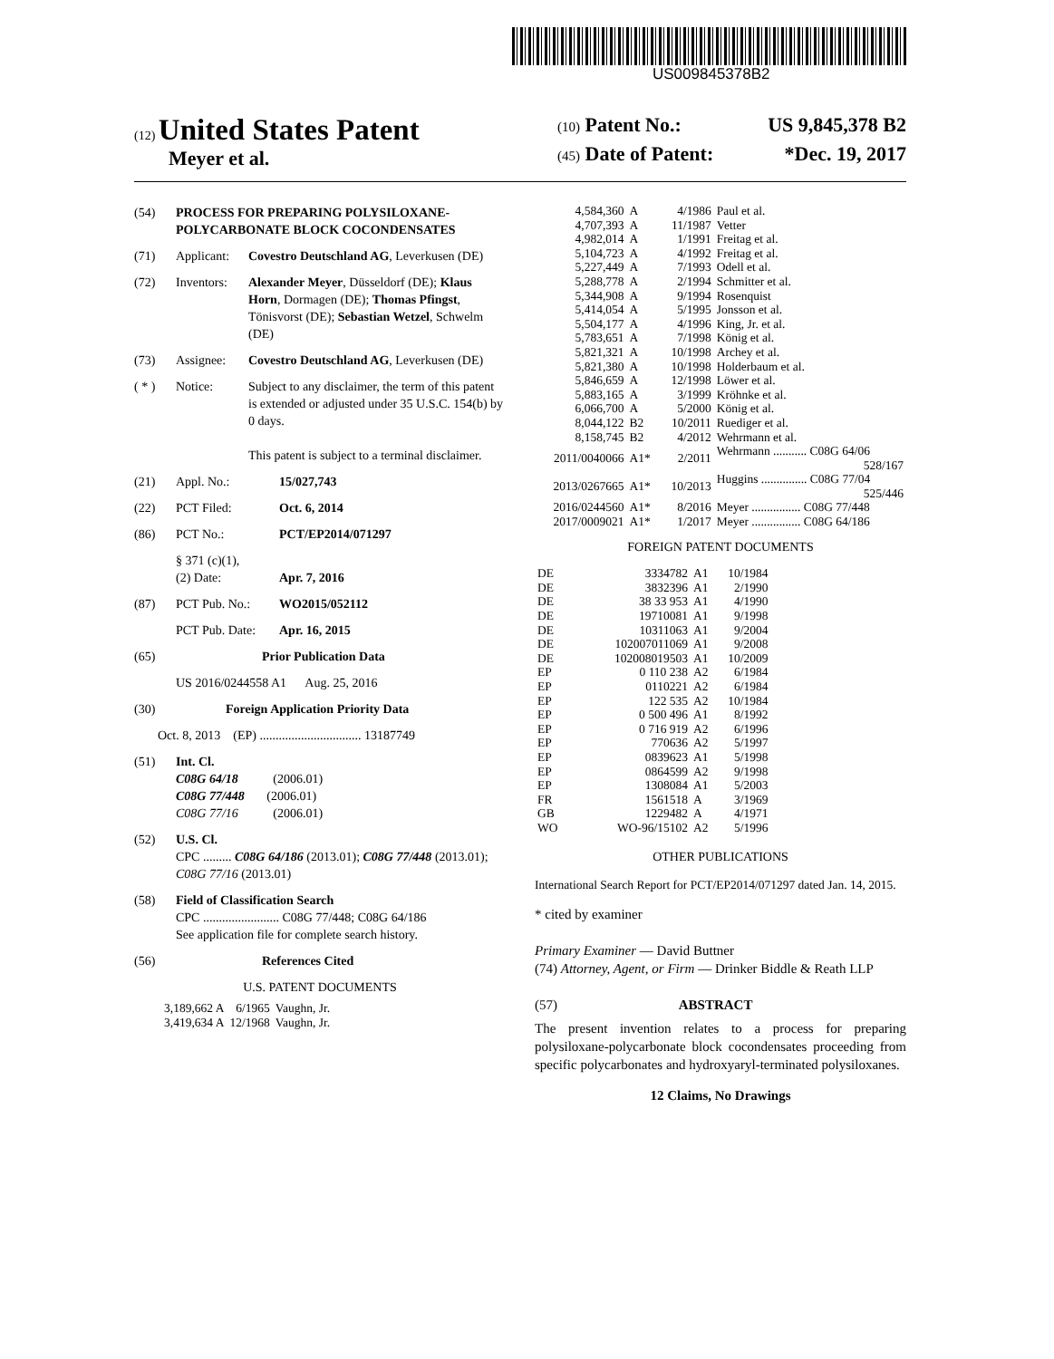US009845378B2
(12) United States Patent
Meyer et al.
(10) Patent No.: US 9,845,378 B2
(45) Date of Patent: *Dec. 19, 2017
(54) PROCESS FOR PREPARING POLYSILOXANE-POLYCARBONATE BLOCK COCONDENSATES
(71) Applicant: Covestro Deutschland AG, Leverkusen (DE)
(72) Inventors: Alexander Meyer, Düsseldorf (DE); Klaus Horn, Dormagen (DE); Thomas Pfingst, Tönisvorst (DE); Sebastian Wetzel, Schwelm (DE)
(73) Assignee: Covestro Deutschland AG, Leverkusen (DE)
( * ) Notice: Subject to any disclaimer, the term of this patent is extended or adjusted under 35 U.S.C. 154(b) by 0 days.
This patent is subject to a terminal disclaimer.
(21) Appl. No.: 15/027,743
(22) PCT Filed: Oct. 6, 2014
(86) PCT No.: PCT/EP2014/071297
§ 371 (c)(1),
(2) Date: Apr. 7, 2016
(87) PCT Pub. No.: WO2015/052112
PCT Pub. Date: Apr. 16, 2015
(65) Prior Publication Data
US 2016/0244558 A1 Aug. 25, 2016
(30) Foreign Application Priority Data
Oct. 8, 2013 (EP) ................................ 13187749
(51) Int. Cl.
C08G 64/18 (2006.01)
C08G 77/448 (2006.01)
C08G 77/16 (2006.01)
(52) U.S. Cl.
CPC ......... C08G 64/186 (2013.01); C08G 77/448 (2013.01); C08G 77/16 (2013.01)
(58) Field of Classification Search
CPC ........................ C08G 77/448; C08G 64/186
See application file for complete search history.
(56) References Cited
U.S. PATENT DOCUMENTS
| 3,189,662 A | 6/1965 | Vaughn, Jr. |
| 3,419,634 A | 12/1968 | Vaughn, Jr. |
| 4,584,360 | A | 4/1986 | Paul et al. |
| 4,707,393 | A | 11/1987 | Vetter |
| 4,982,014 | A | 1/1991 | Freitag et al. |
| 5,104,723 | A | 4/1992 | Freitag et al. |
| 5,227,449 | A | 7/1993 | Odell et al. |
| 5,288,778 | A | 2/1994 | Schmitter et al. |
| 5,344,908 | A | 9/1994 | Rosenquist |
| 5,414,054 | A | 5/1995 | Jonsson et al. |
| 5,504,177 | A | 4/1996 | King, Jr. et al. |
| 5,783,651 | A | 7/1998 | König et al. |
| 5,821,321 | A | 10/1998 | Archey et al. |
| 5,821,380 | A | 10/1998 | Holderbaum et al. |
| 5,846,659 | A | 12/1998 | Löwer et al. |
| 5,883,165 | A | 3/1999 | Kröhnke et al. |
| 6,066,700 | A | 5/2000 | König et al. |
| 8,044,122 | B2 | 10/2011 | Ruediger et al. |
| 8,158,745 | B2 | 4/2012 | Wehrmann et al. |
| 2011/0040066 | A1* | 2/2011 | Wehrmann ........... C08G 64/06 528/167 |
| 2013/0267665 | A1* | 10/2013 | Huggins ............... C08G 77/04 525/446 |
| 2016/0244560 | A1* | 8/2016 | Meyer ................ C08G 77/448 |
| 2017/0009021 | A1* | 1/2017 | Meyer ................ C08G 64/186 |
FOREIGN PATENT DOCUMENTS
| DE | 3334782 | A1 | 10/1984 |
| DE | 3832396 | A1 | 2/1990 |
| DE | 38 33 953 | A1 | 4/1990 |
| DE | 19710081 | A1 | 9/1998 |
| DE | 10311063 | A1 | 9/2004 |
| DE | 102007011069 | A1 | 9/2008 |
| DE | 102008019503 | A1 | 10/2009 |
| EP | 0 110 238 | A2 | 6/1984 |
| EP | 0110221 | A2 | 6/1984 |
| EP | 122 535 | A2 | 10/1984 |
| EP | 0 500 496 | A1 | 8/1992 |
| EP | 0 716 919 | A2 | 6/1996 |
| EP | 770636 | A2 | 5/1997 |
| EP | 0839623 | A1 | 5/1998 |
| EP | 0864599 | A2 | 9/1998 |
| EP | 1308084 | A1 | 5/2003 |
| FR | 1561518 | A | 3/1969 |
| GB | 1229482 | A | 4/1971 |
| WO | WO-96/15102 | A2 | 5/1996 |
OTHER PUBLICATIONS
International Search Report for PCT/EP2014/071297 dated Jan. 14, 2015.
* cited by examiner
Primary Examiner — David Buttner
(74) Attorney, Agent, or Firm — Drinker Biddle & Reath LLP
(57) ABSTRACT
The present invention relates to a process for preparing polysiloxane-polycarbonate block cocondensates proceeding from specific polycarbonates and hydroxyaryl-terminated polysiloxanes.
12 Claims, No Drawings